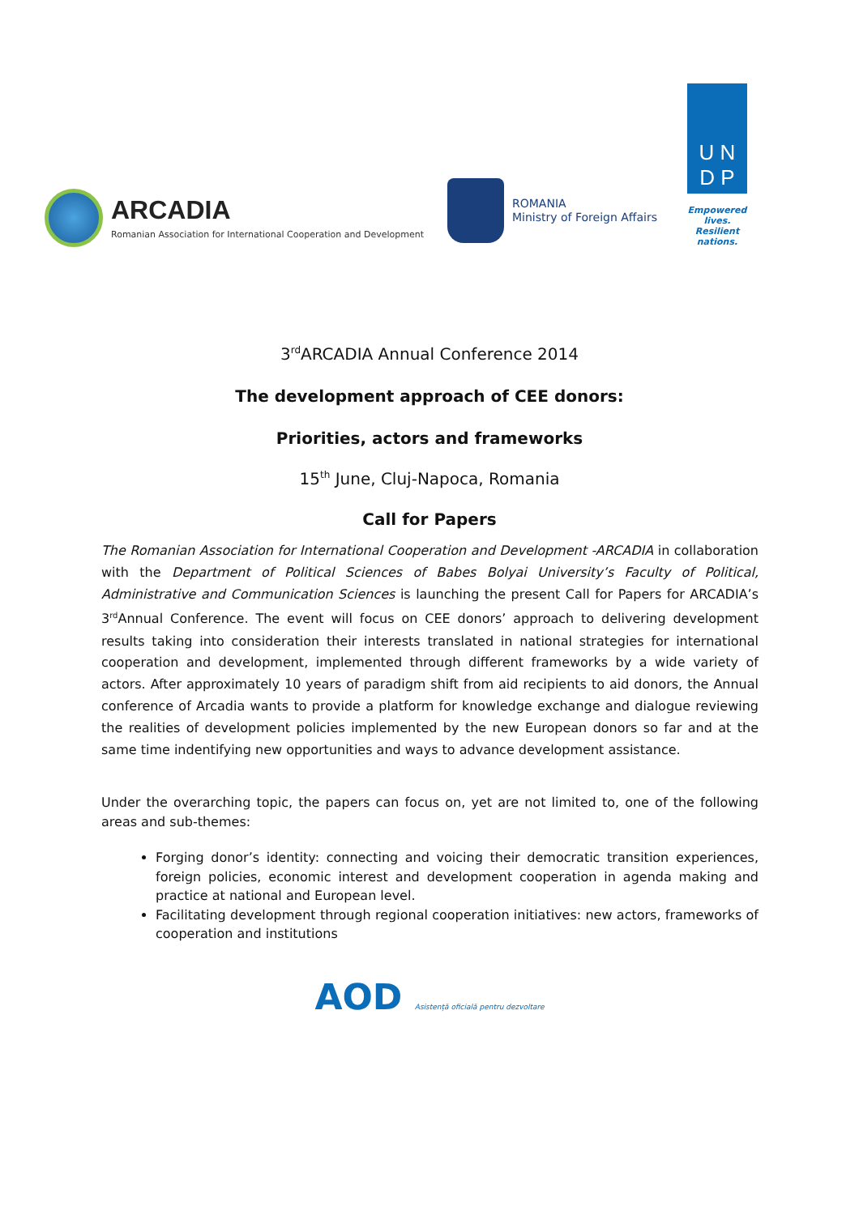ARCADIA
Romanian Association for International Cooperation and Development
ROMANIA
Ministry of Foreign Affairs
U N
D P
Empowered lives.
Resilient nations.
3<sup>rd</sup>ARCADIA Annual Conference 2014
The development approach of CEE donors:
Priorities, actors and frameworks
15<sup>th</sup> June, Cluj-Napoca, Romania
Call for Papers
The Romanian Association for International Cooperation and Development -ARCADIA in collaboration with the Department of Political Sciences of Babes Bolyai University’s Faculty of Political, Administrative and Communication Sciences is launching the present Call for Papers for ARCADIA’s 3<sup>rd</sup>Annual Conference. The event will focus on CEE donors’ approach to delivering development results taking into consideration their interests translated in national strategies for international cooperation and development, implemented through different frameworks by a wide variety of actors. After approximately 10 years of paradigm shift from aid recipients to aid donors, the Annual conference of Arcadia wants to provide a platform for knowledge exchange and dialogue reviewing the realities of development policies implemented by the new European donors so far and at the same time indentifying new opportunities and ways to advance development assistance.
Under the overarching topic, the papers can focus on, yet are not limited to, one of the following areas and sub-themes:
Forging donor’s identity: connecting and voicing their democratic transition experiences, foreign policies, economic interest and development cooperation in agenda making and practice at national and European level.
Facilitating development through regional cooperation initiatives: new actors, frameworks of cooperation and institutions
AOD Asistență oficială pentru dezvoltare